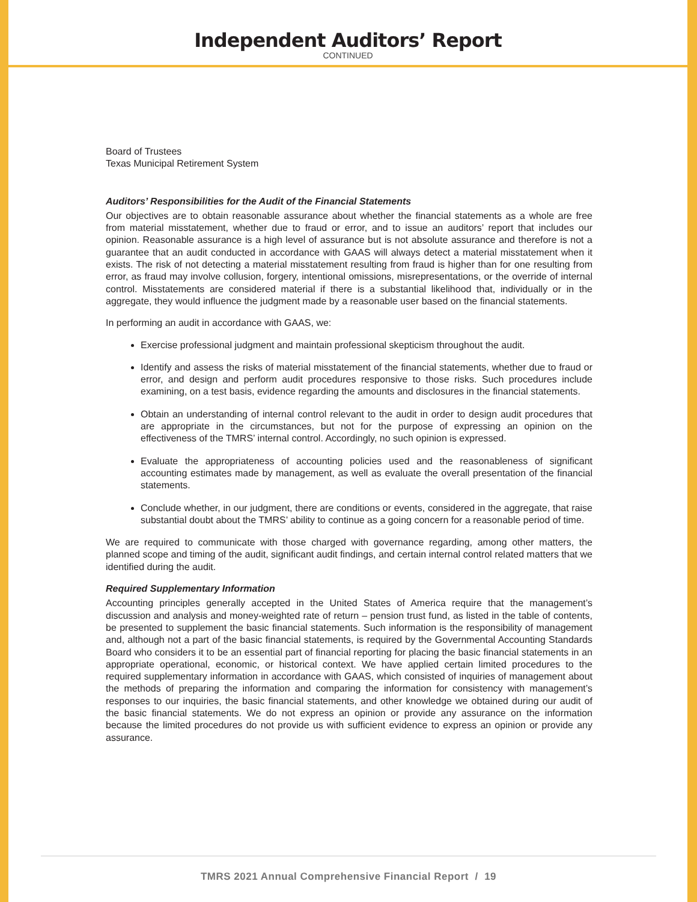Independent Auditors’ Report
CONTINUED
Board of Trustees
Texas Municipal Retirement System
Auditors’ Responsibilities for the Audit of the Financial Statements
Our objectives are to obtain reasonable assurance about whether the financial statements as a whole are free from material misstatement, whether due to fraud or error, and to issue an auditors’ report that includes our opinion. Reasonable assurance is a high level of assurance but is not absolute assurance and therefore is not a guarantee that an audit conducted in accordance with GAAS will always detect a material misstatement when it exists. The risk of not detecting a material misstatement resulting from fraud is higher than for one resulting from error, as fraud may involve collusion, forgery, intentional omissions, misrepresentations, or the override of internal control. Misstatements are considered material if there is a substantial likelihood that, individually or in the aggregate, they would influence the judgment made by a reasonable user based on the financial statements.
In performing an audit in accordance with GAAS, we:
Exercise professional judgment and maintain professional skepticism throughout the audit.
Identify and assess the risks of material misstatement of the financial statements, whether due to fraud or error, and design and perform audit procedures responsive to those risks. Such procedures include examining, on a test basis, evidence regarding the amounts and disclosures in the financial statements.
Obtain an understanding of internal control relevant to the audit in order to design audit procedures that are appropriate in the circumstances, but not for the purpose of expressing an opinion on the effectiveness of the TMRS’ internal control. Accordingly, no such opinion is expressed.
Evaluate the appropriateness of accounting policies used and the reasonableness of significant accounting estimates made by management, as well as evaluate the overall presentation of the financial statements.
Conclude whether, in our judgment, there are conditions or events, considered in the aggregate, that raise substantial doubt about the TMRS’ ability to continue as a going concern for a reasonable period of time.
We are required to communicate with those charged with governance regarding, among other matters, the planned scope and timing of the audit, significant audit findings, and certain internal control related matters that we identified during the audit.
Required Supplementary Information
Accounting principles generally accepted in the United States of America require that the management’s discussion and analysis and money-weighted rate of return – pension trust fund, as listed in the table of contents, be presented to supplement the basic financial statements. Such information is the responsibility of management and, although not a part of the basic financial statements, is required by the Governmental Accounting Standards Board who considers it to be an essential part of financial reporting for placing the basic financial statements in an appropriate operational, economic, or historical context. We have applied certain limited procedures to the required supplementary information in accordance with GAAS, which consisted of inquiries of management about the methods of preparing the information and comparing the information for consistency with management’s responses to our inquiries, the basic financial statements, and other knowledge we obtained during our audit of the basic financial statements. We do not express an opinion or provide any assurance on the information because the limited procedures do not provide us with sufficient evidence to express an opinion or provide any assurance.
TMRS 2021 Annual Comprehensive Financial Report / 19